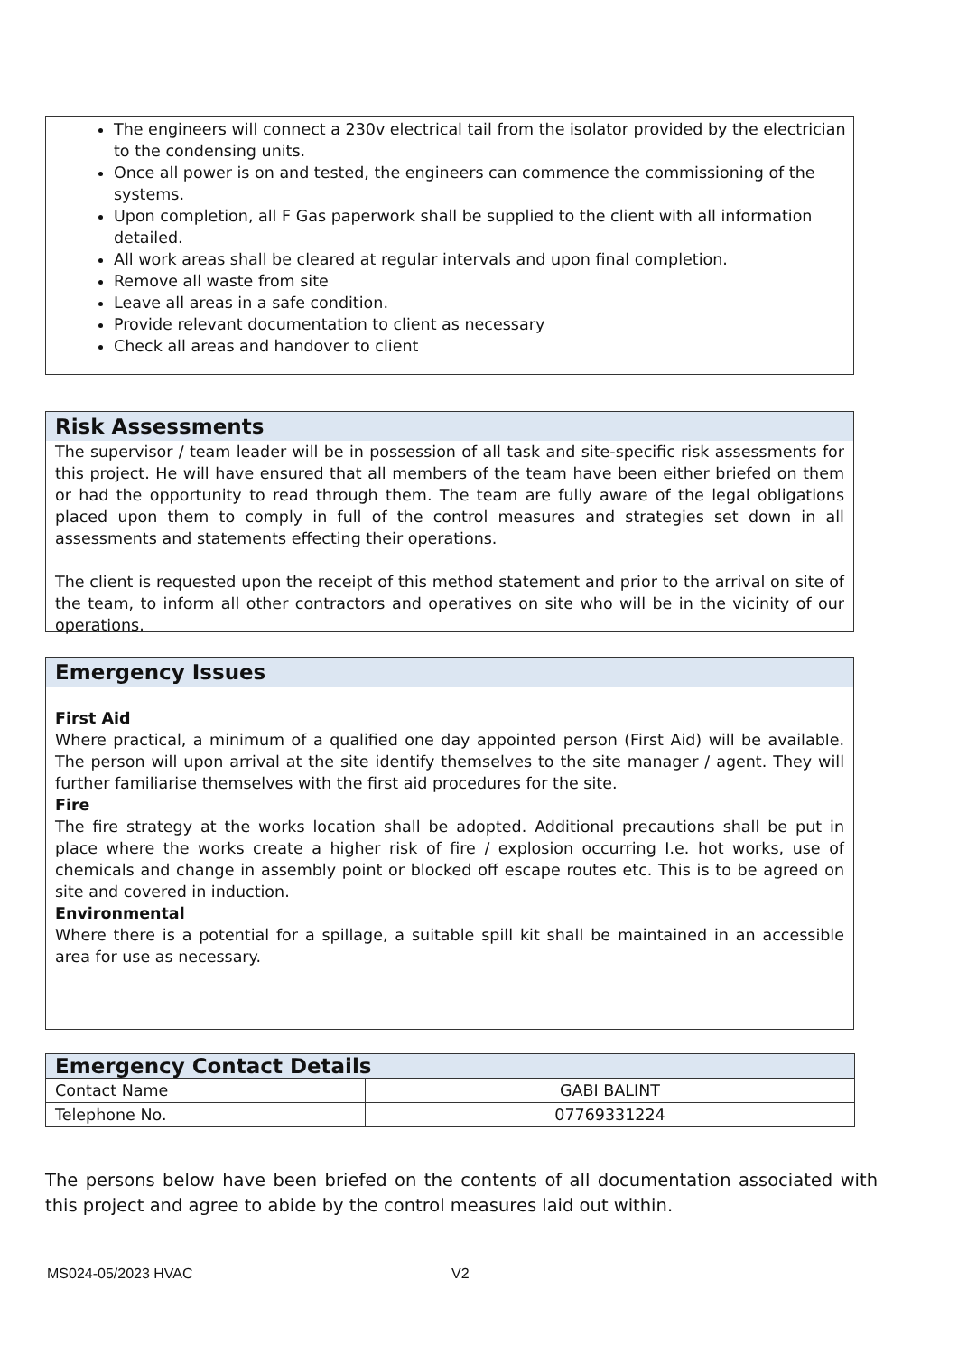The engineers will connect a 230v electrical tail from the isolator provided by the electrician to the condensing units.
Once all power is on and tested, the engineers can commence the commissioning of the systems.
Upon completion, all F Gas paperwork shall be supplied to the client with all information detailed.
All work areas shall be cleared at regular intervals and upon final completion.
Remove all waste from site
Leave all areas in a safe condition.
Provide relevant documentation to client as necessary
Check all areas and handover to client
Risk Assessments
The supervisor / team leader will be in possession of all task and site-specific risk assessments for this project. He will have ensured that all members of the team have been either briefed on them or had the opportunity to read through them. The team are fully aware of the legal obligations placed upon them to comply in full of the control measures and strategies set down in all assessments and statements effecting their operations.
The client is requested upon the receipt of this method statement and prior to the arrival on site of the team, to inform all other contractors and operatives on site who will be in the vicinity of our operations.
Emergency Issues
First Aid
Where practical, a minimum of a qualified one day appointed person (First Aid) will be available. The person will upon arrival at the site identify themselves to the site manager / agent. They will further familiarise themselves with the first aid procedures for the site.
Fire
The fire strategy at the works location shall be adopted. Additional precautions shall be put in place where the works create a higher risk of fire / explosion occurring I.e. hot works, use of chemicals and change in assembly point or blocked off escape routes etc. This is to be agreed on site and covered in induction.
Environmental
Where there is a potential for a spillage, a suitable spill kit shall be maintained in an accessible area for use as necessary.
| Emergency Contact Details | |
| --- | --- |
| Contact Name | GABI BALINT |
| Telephone No. | 07769331224 |
The persons below have been briefed on the contents of all documentation associated with this project and agree to abide by the control measures laid out within.
MS024-05/2023 HVAC V2